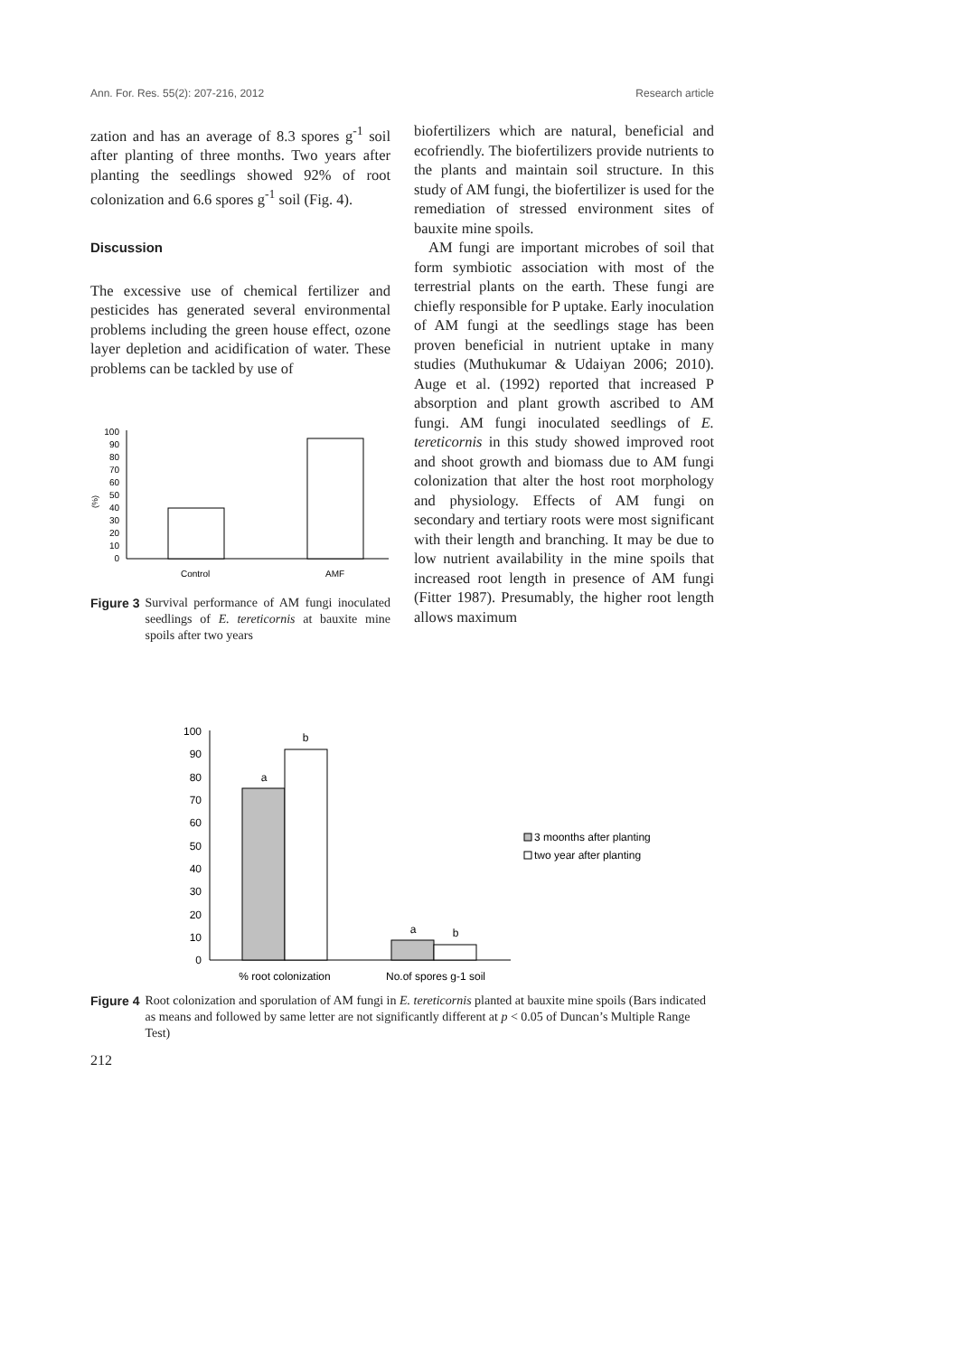Ann. For. Res. 55(2): 207-216, 2012 Research article
zation and has an average of 8.3 spores g<sup>-1</sup> soil after planting of three months. Two years after planting the seedlings showed 92% of root colonization and 6.6 spores g<sup>-1</sup> soil (Fig. 4).
Discussion
The excessive use of chemical fertilizer and pesticides has generated several environmental problems including the green house effect, ozone layer depletion and acidification of water. These problems can be tackled by use of
(%)
0
10
20
30
40
50
60
70
80
90
100
Control
AMF
Figure 3 Survival performance of AM fungi inoculated seedlings of E. tereticornis at bauxite mine spoils after two years
biofertilizers which are natural, beneficial and ecofriendly. The biofertilizers provide nutrients to the plants and maintain soil structure. In this study of AM fungi, the biofertilizer is used for the remediation of stressed environment sites of bauxite mine spoils.
AM fungi are important microbes of soil that form symbiotic association with most of the terrestrial plants on the earth. These fungi are chiefly responsible for P uptake. Early inoculation of AM fungi at the seedlings stage has been proven beneficial in nutrient uptake in many studies (Muthukumar & Udaiyan 2006; 2010). Auge et al. (1992) reported that increased P absorption and plant growth ascribed to AM fungi. AM fungi inoculated seedlings of E. tereticornis in this study showed improved root and shoot growth and biomass due to AM fungi colonization that alter the host root morphology and physiology. Effects of AM fungi on secondary and tertiary roots were most significant with their length and branching. It may be due to low nutrient availability in the mine spoils that increased root length in presence of AM fungi (Fitter 1987). Presumably, the higher root length allows maximum
0
10
20
30
40
50
60
70
80
90
100
a
b
a
b
% root colonization
No.of spores g-1 soil
3 moonths after planting
two year after planting
Figure 4 Root colonization and sporulation of AM fungi in E. tereticornis planted at bauxite mine spoils (Bars indicated as means and followed by same letter are not significantly different at p < 0.05 of Duncan’s Multiple Range Test)
212